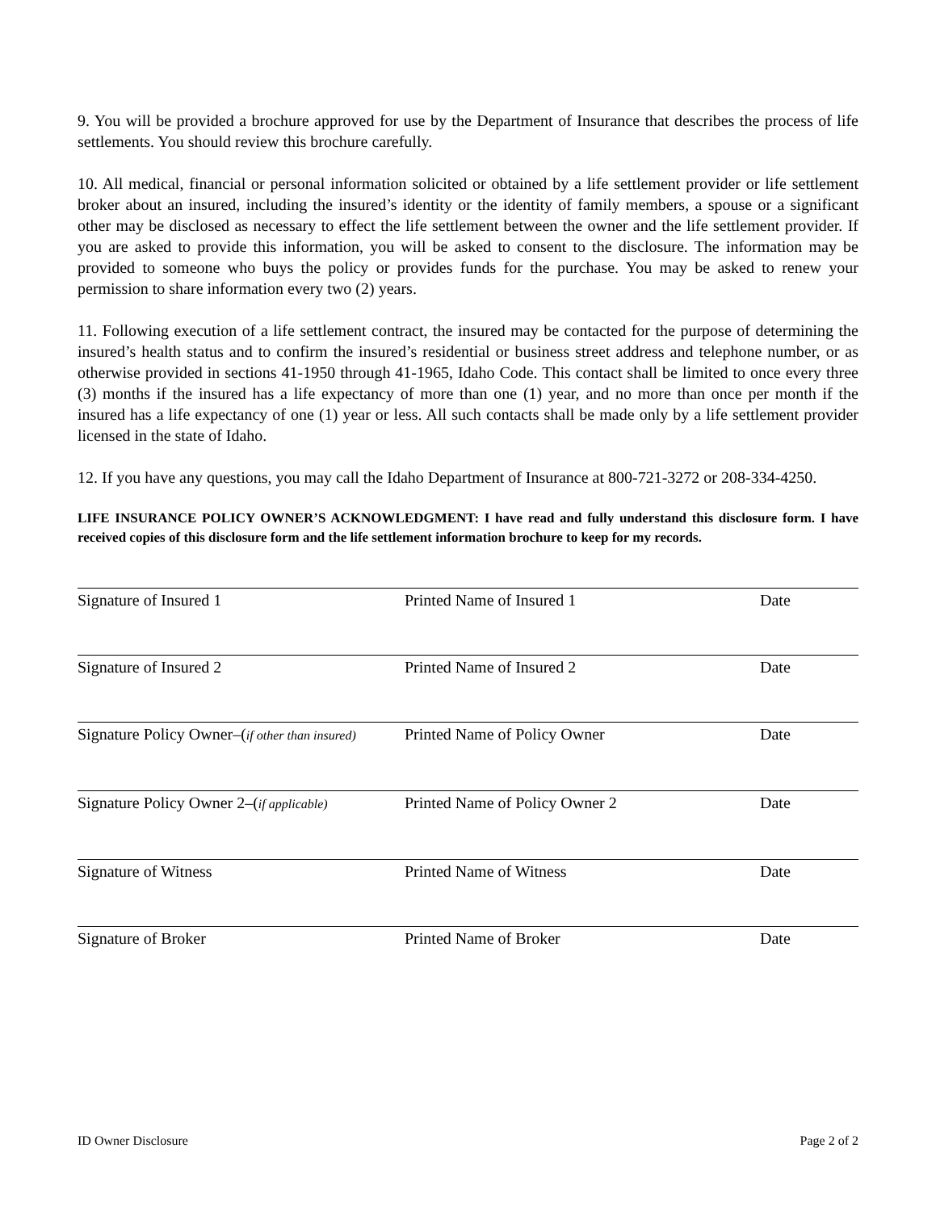9. You will be provided a brochure approved for use by the Department of Insurance that describes the process of life settlements. You should review this brochure carefully.
10. All medical, financial or personal information solicited or obtained by a life settlement provider or life settlement broker about an insured, including the insured’s identity or the identity of family members, a spouse or a significant other may be disclosed as necessary to effect the life settlement between the owner and the life settlement provider. If you are asked to provide this information, you will be asked to consent to the disclosure. The information may be provided to someone who buys the policy or provides funds for the purchase. You may be asked to renew your permission to share information every two (2) years.
11. Following execution of a life settlement contract, the insured may be contacted for the purpose of determining the insured’s health status and to confirm the insured’s residential or business street address and telephone number, or as otherwise provided in sections 41-1950 through 41-1965, Idaho Code. This contact shall be limited to once every three (3) months if the insured has a life expectancy of more than one (1) year, and no more than once per month if the insured has a life expectancy of one (1) year or less. All such contacts shall be made only by a life settlement provider licensed in the state of Idaho.
12. If you have any questions, you may call the Idaho Department of Insurance at 800-721-3272 or 208-334-4250.
LIFE INSURANCE POLICY OWNER’S ACKNOWLEDGMENT: I have read and fully understand this disclosure form. I have received copies of this disclosure form and the life settlement information brochure to keep for my records.
Signature of Insured 1 Printed Name of Insured 1 Date
Signature of Insured 2 Printed Name of Insured 2 Date
Signature Policy Owner–(if other than insured) Printed Name of Policy Owner Date
Signature Policy Owner 2–(if applicable) Printed Name of Policy Owner 2 Date
Signature of Witness Printed Name of Witness Date
Signature of Broker Printed Name of Broker Date
ID Owner Disclosure Page 2 of 2